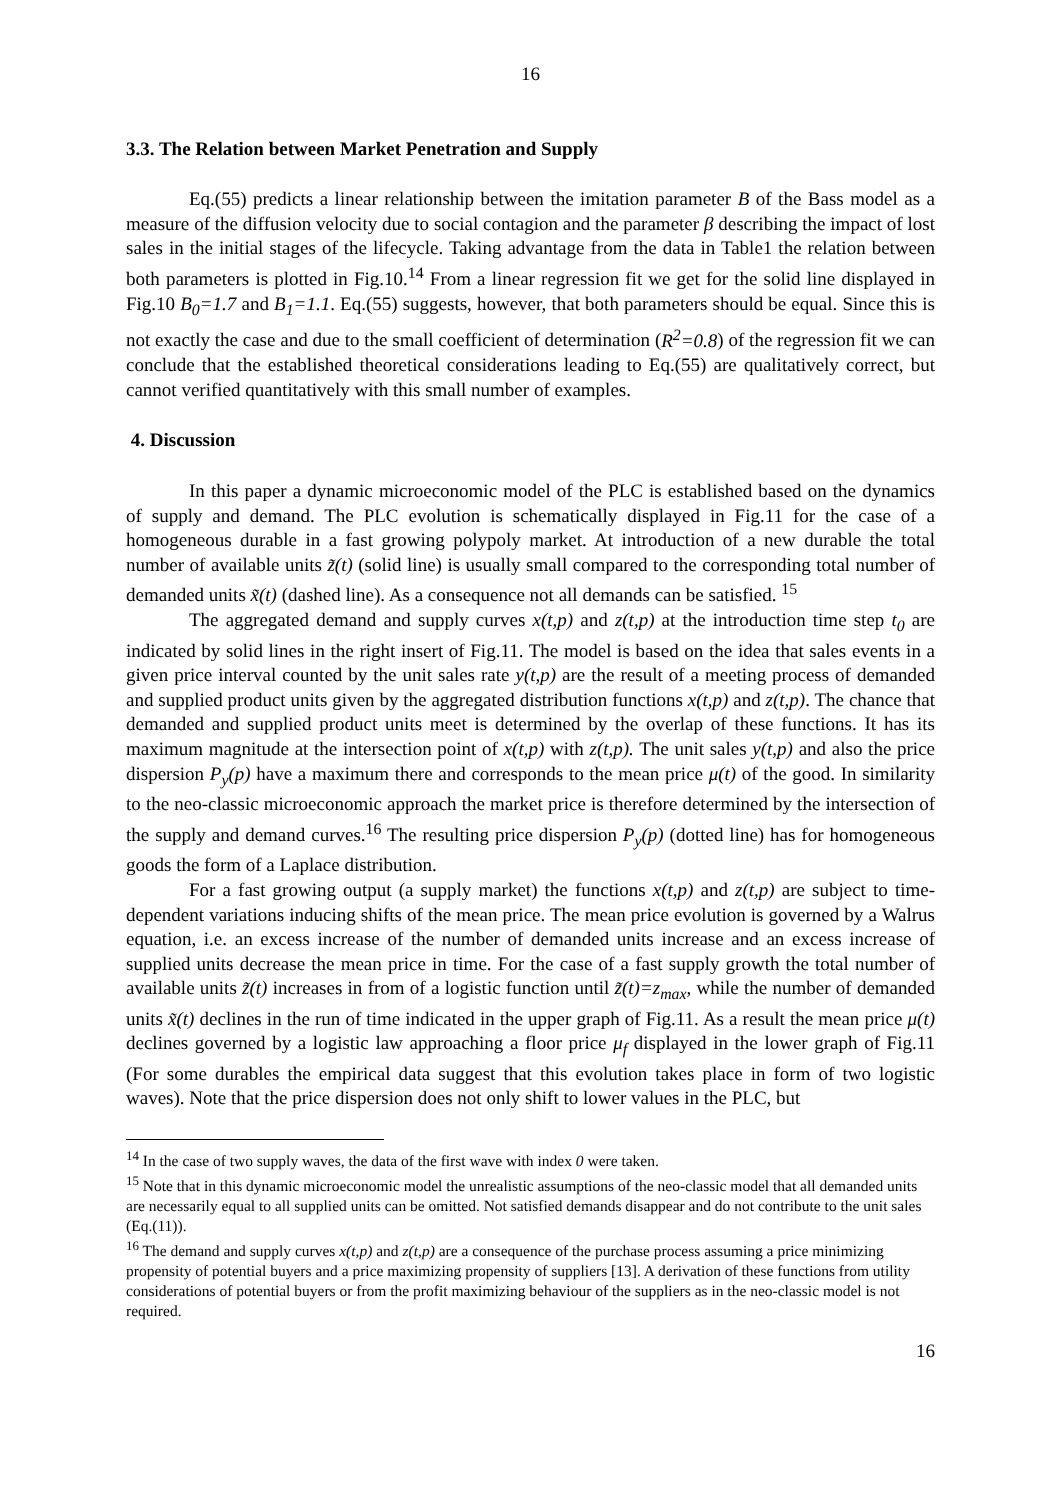16
3.3. The Relation between Market Penetration and Supply
Eq.(55) predicts a linear relationship between the imitation parameter B of the Bass model as a measure of the diffusion velocity due to social contagion and the parameter β describing the impact of lost sales in the initial stages of the lifecycle. Taking advantage from the data in Table1 the relation between both parameters is plotted in Fig.10.<sup>14</sup> From a linear regression fit we get for the solid line displayed in Fig.10 B<sub>0</sub>=1.7 and B<sub>1</sub>=1.1. Eq.(55) suggests, however, that both parameters should be equal. Since this is not exactly the case and due to the small coefficient of determination (R<sup>2</sup>=0.8) of the regression fit we can conclude that the established theoretical considerations leading to Eq.(55) are qualitatively correct, but cannot verified quantitatively with this small number of examples.
4. Discussion
In this paper a dynamic microeconomic model of the PLC is established based on the dynamics of supply and demand. The PLC evolution is schematically displayed in Fig.11 for the case of a homogeneous durable in a fast growing polypoly market. At introduction of a new durable the total number of available units z̃(t) (solid line) is usually small compared to the corresponding total number of demanded units x̃(t) (dashed line). As a consequence not all demands can be satisfied. <sup>15</sup>
The aggregated demand and supply curves x(t,p) and z(t,p) at the introduction time step t<sub>0</sub> are indicated by solid lines in the right insert of Fig.11. The model is based on the idea that sales events in a given price interval counted by the unit sales rate y(t,p) are the result of a meeting process of demanded and supplied product units given by the aggregated distribution functions x(t,p) and z(t,p). The chance that demanded and supplied product units meet is determined by the overlap of these functions. It has its maximum magnitude at the intersection point of x(t,p) with z(t,p). The unit sales y(t,p) and also the price dispersion P<sub>y</sub>(p) have a maximum there and corresponds to the mean price μ(t) of the good. In similarity to the neo-classic microeconomic approach the market price is therefore determined by the intersection of the supply and demand curves.<sup>16</sup> The resulting price dispersion P<sub>y</sub>(p) (dotted line) has for homogeneous goods the form of a Laplace distribution.
For a fast growing output (a supply market) the functions x(t,p) and z(t,p) are subject to time-dependent variations inducing shifts of the mean price. The mean price evolution is governed by a Walrus equation, i.e. an excess increase of the number of demanded units increase and an excess increase of supplied units decrease the mean price in time. For the case of a fast supply growth the total number of available units z̃(t) increases in from of a logistic function until z̃(t)=z<sub>max</sub>, while the number of demanded units x̃(t) declines in the run of time indicated in the upper graph of Fig.11. As a result the mean price μ(t) declines governed by a logistic law approaching a floor price μ<sub>f</sub> displayed in the lower graph of Fig.11 (For some durables the empirical data suggest that this evolution takes place in form of two logistic waves). Note that the price dispersion does not only shift to lower values in the PLC, but
<sup>14</sup> In the case of two supply waves, the data of the first wave with index 0 were taken.
<sup>15</sup> Note that in this dynamic microeconomic model the unrealistic assumptions of the neo-classic model that all demanded units are necessarily equal to all supplied units can be omitted. Not satisfied demands disappear and do not contribute to the unit sales (Eq.(11)).
<sup>16</sup> The demand and supply curves x(t,p) and z(t,p) are a consequence of the purchase process assuming a price minimizing propensity of potential buyers and a price maximizing propensity of suppliers [13]. A derivation of these functions from utility considerations of potential buyers or from the profit maximizing behaviour of the suppliers as in the neo-classic model is not required.
16